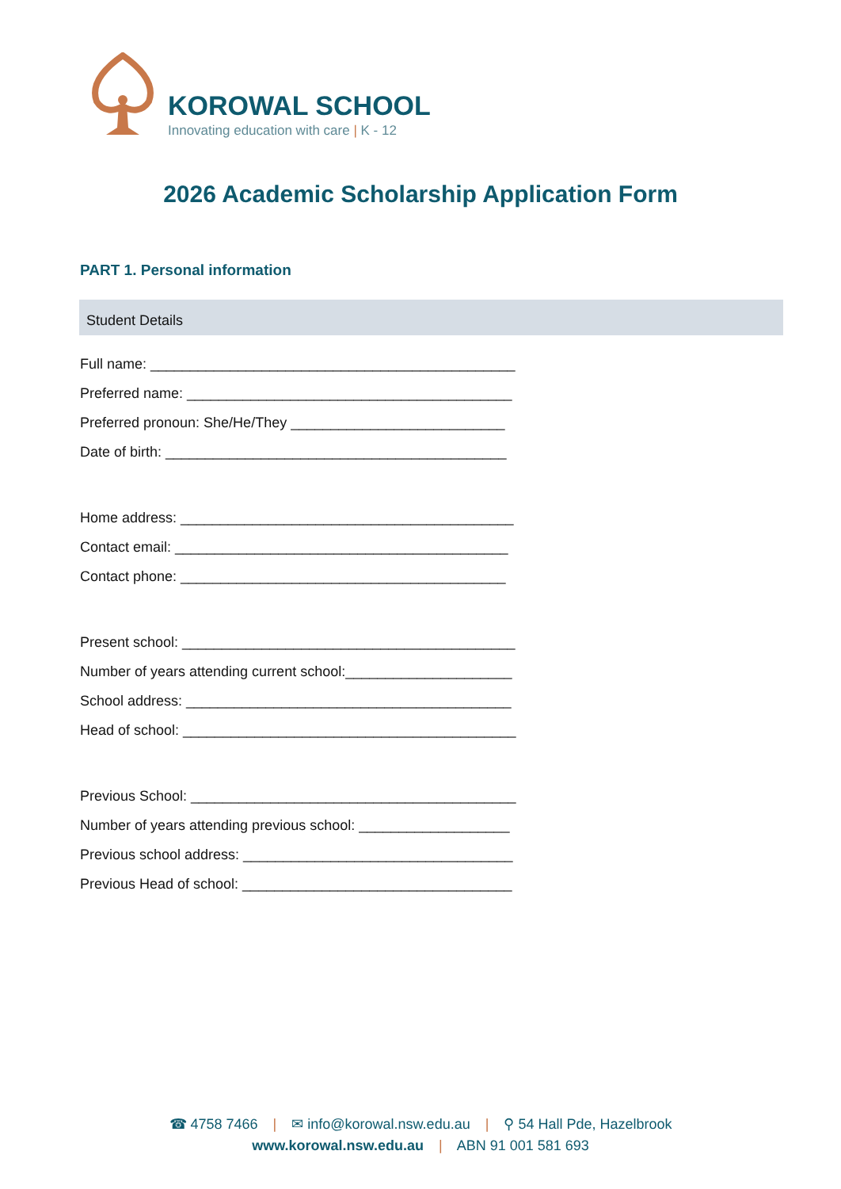KOROWAL SCHOOL
Innovating education with care | K - 12
2026 Academic Scholarship Application Form
PART 1. Personal information
Student Details
Full name: ______________________________________________
Preferred name: _________________________________________
Preferred pronoun: She/He/They ___________________________
Date of birth: ___________________________________________
Home address: __________________________________________
Contact email: __________________________________________
Contact phone: _________________________________________
Present school: __________________________________________
Number of years attending current school:_____________________
School address: _________________________________________
Head of school: __________________________________________
Previous School: _________________________________________
Number of years attending previous school: ___________________
Previous school address: __________________________________
Previous Head of school: __________________________________
☎ 4758 7466 | ✉ info@korowal.nsw.edu.au | ⚲ 54 Hall Pde, Hazelbrook
www.korowal.nsw.edu.au | ABN 91 001 581 693